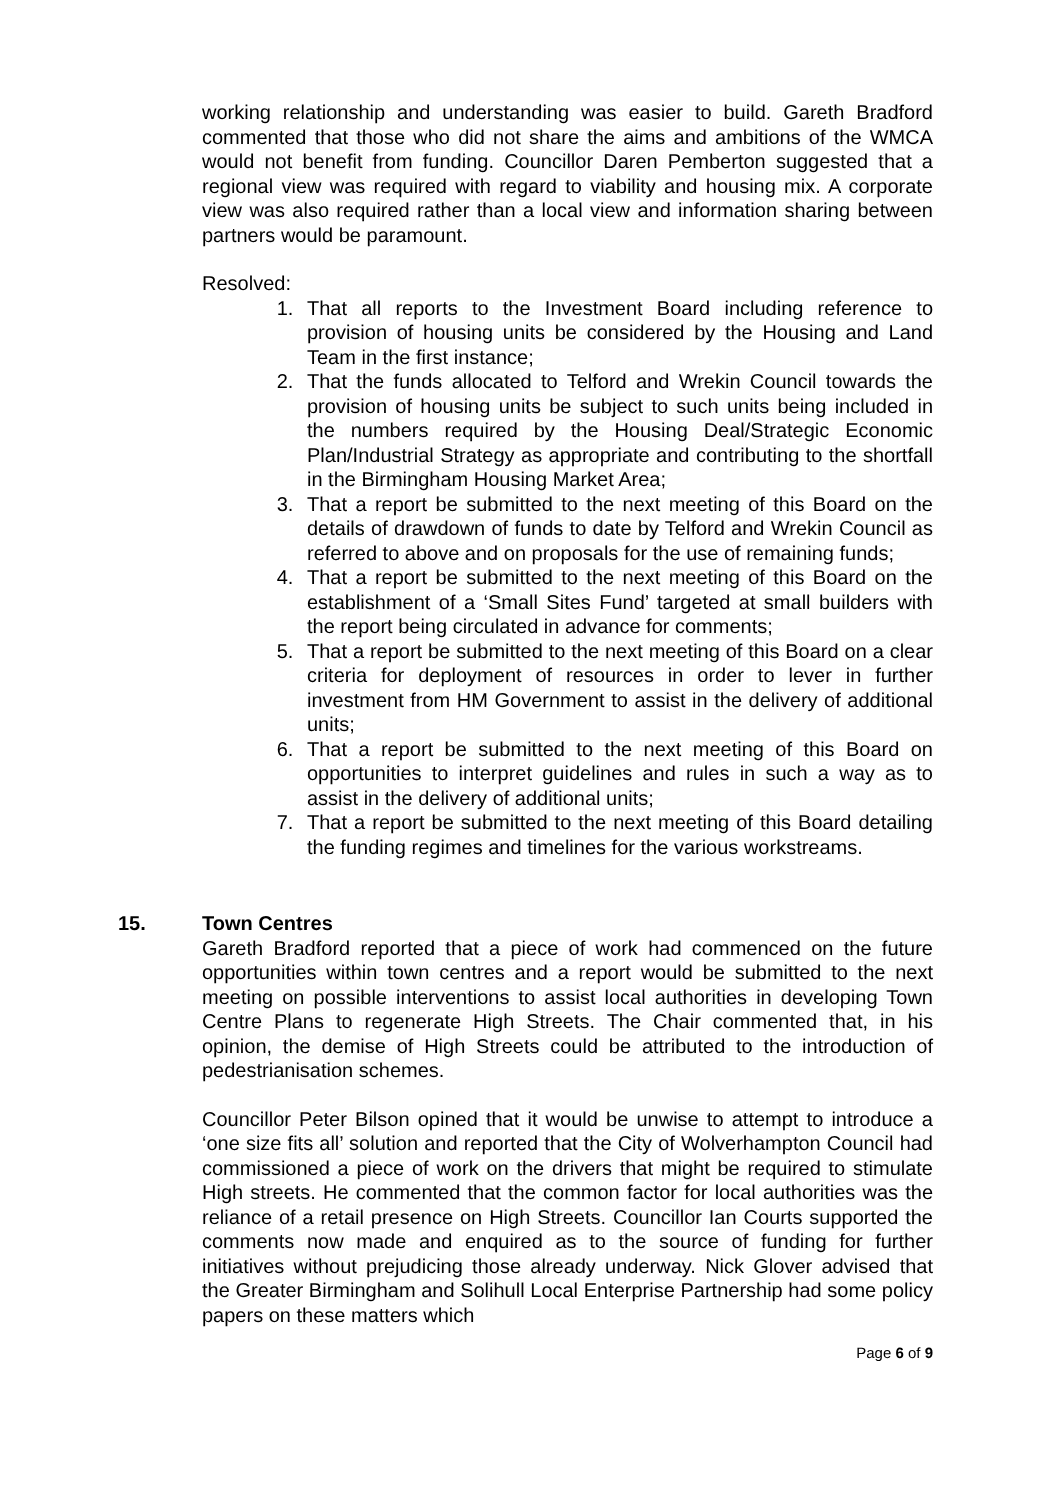working relationship and understanding was easier to build. Gareth Bradford commented that those who did not share the aims and ambitions of the WMCA would not benefit from funding. Councillor Daren Pemberton suggested that a regional view was required with regard to viability and housing mix. A corporate view was also required rather than a local view and information sharing between partners would be paramount.
Resolved:
1. That all reports to the Investment Board including reference to provision of housing units be considered by the Housing and Land Team in the first instance;
2. That the funds allocated to Telford and Wrekin Council towards the provision of housing units be subject to such units being included in the numbers required by the Housing Deal/Strategic Economic Plan/Industrial Strategy as appropriate and contributing to the shortfall in the Birmingham Housing Market Area;
3. That a report be submitted to the next meeting of this Board on the details of drawdown of funds to date by Telford and Wrekin Council as referred to above and on proposals for the use of remaining funds;
4. That a report be submitted to the next meeting of this Board on the establishment of a ‘Small Sites Fund’ targeted at small builders with the report being circulated in advance for comments;
5. That a report be submitted to the next meeting of this Board on a clear criteria for deployment of resources in order to lever in further investment from HM Government to assist in the delivery of additional units;
6. That a report be submitted to the next meeting of this Board on opportunities to interpret guidelines and rules in such a way as to assist in the delivery of additional units;
7. That a report be submitted to the next meeting of this Board detailing the funding regimes and timelines for the various workstreams.
15. Town Centres
Gareth Bradford reported that a piece of work had commenced on the future opportunities within town centres and a report would be submitted to the next meeting on possible interventions to assist local authorities in developing Town Centre Plans to regenerate High Streets. The Chair commented that, in his opinion, the demise of High Streets could be attributed to the introduction of pedestrianisation schemes.
Councillor Peter Bilson opined that it would be unwise to attempt to introduce a ‘one size fits all’ solution and reported that the City of Wolverhampton Council had commissioned a piece of work on the drivers that might be required to stimulate High streets. He commented that the common factor for local authorities was the reliance of a retail presence on High Streets. Councillor Ian Courts supported the comments now made and enquired as to the source of funding for further initiatives without prejudicing those already underway. Nick Glover advised that the Greater Birmingham and Solihull Local Enterprise Partnership had some policy papers on these matters which
Page 6 of 9